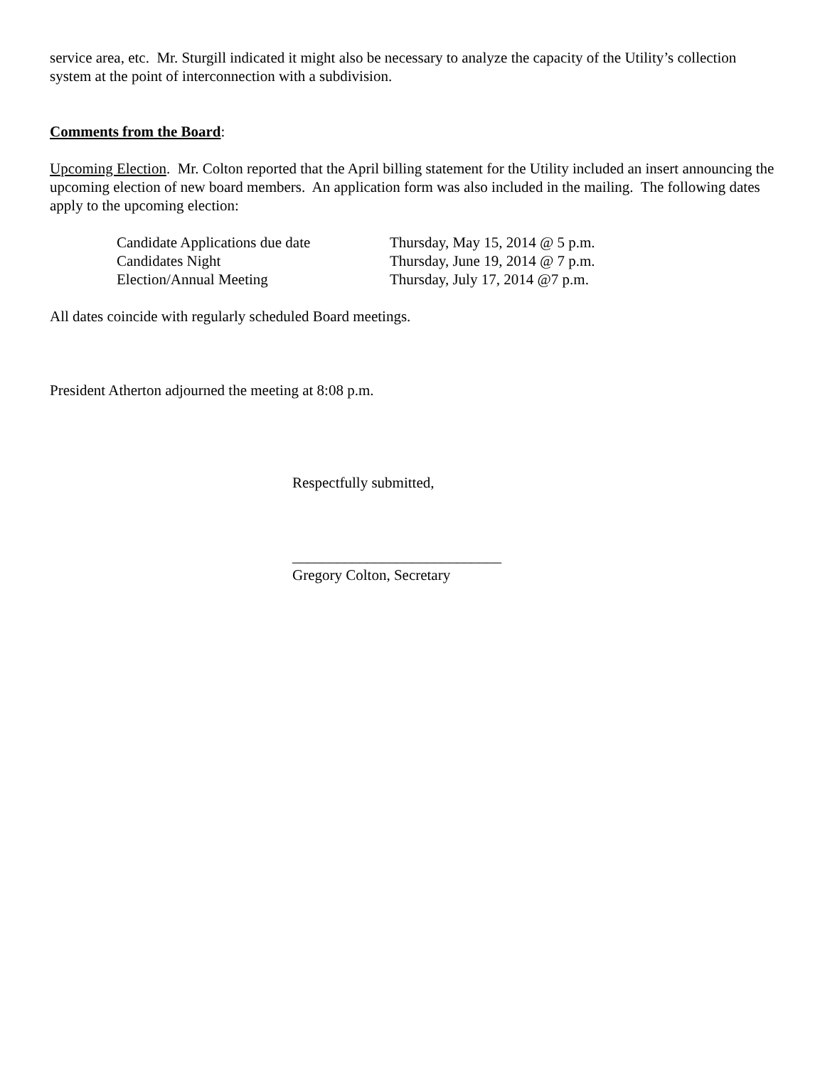service area, etc. Mr. Sturgill indicated it might also be necessary to analyze the capacity of the Utility’s collection system at the point of interconnection with a subdivision.
Comments from the Board:
Upcoming Election. Mr. Colton reported that the April billing statement for the Utility included an insert announcing the upcoming election of new board members. An application form was also included in the mailing. The following dates apply to the upcoming election:
| Candidate Applications due date | Thursday, May 15, 2014 @ 5 p.m. |
| Candidates Night | Thursday, June 19, 2014 @ 7 p.m. |
| Election/Annual Meeting | Thursday, July 17, 2014 @7 p.m. |
All dates coincide with regularly scheduled Board meetings.
President Atherton adjourned the meeting at 8:08 p.m.
Respectfully submitted,
____________________________
Gregory Colton, Secretary